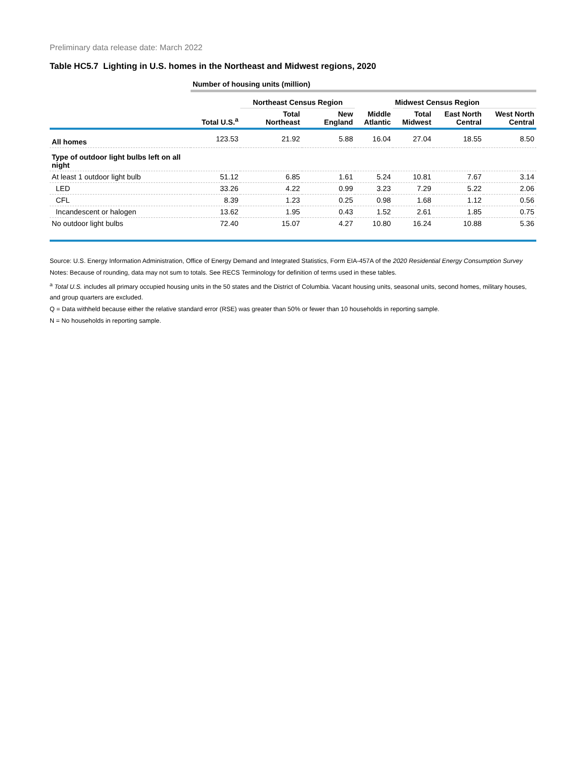Preliminary data release date: March 2022
Table HC5.7 Lighting in U.S. homes in the Northeast and Midwest regions, 2020
| | Number of housing units (million) | | | | | | |
| | | Northeast Census Region | | | Midwest Census Region | | |
| | Total U.S.<sup>a</sup> | Total Northeast | New England | Middle Atlantic | Total Midwest | East North Central | West North Central |
| All homes | 123.53 | 21.92 | 5.88 | 16.04 | 27.04 | 18.55 | 8.50 |
| Type of outdoor light bulbs left on all night | | | | | | | |
| At least 1 outdoor light bulb | 51.12 | 6.85 | 1.61 | 5.24 | 10.81 | 7.67 | 3.14 |
| LED | 33.26 | 4.22 | 0.99 | 3.23 | 7.29 | 5.22 | 2.06 |
| CFL | 8.39 | 1.23 | 0.25 | 0.98 | 1.68 | 1.12 | 0.56 |
| Incandescent or halogen | 13.62 | 1.95 | 0.43 | 1.52 | 2.61 | 1.85 | 0.75 |
| No outdoor light bulbs | 72.40 | 15.07 | 4.27 | 10.80 | 16.24 | 10.88 | 5.36 |
Source: U.S. Energy Information Administration, Office of Energy Demand and Integrated Statistics, Form EIA-457A of the 2020 Residential Energy Consumption Survey
Notes: Because of rounding, data may not sum to totals. See RECS Terminology for definition of terms used in these tables.
<sup>a</sup> Total U.S. includes all primary occupied housing units in the 50 states and the District of Columbia. Vacant housing units, seasonal units, second homes, military houses, and group quarters are excluded.
Q = Data withheld because either the relative standard error (RSE) was greater than 50% or fewer than 10 households in reporting sample.
N = No households in reporting sample.